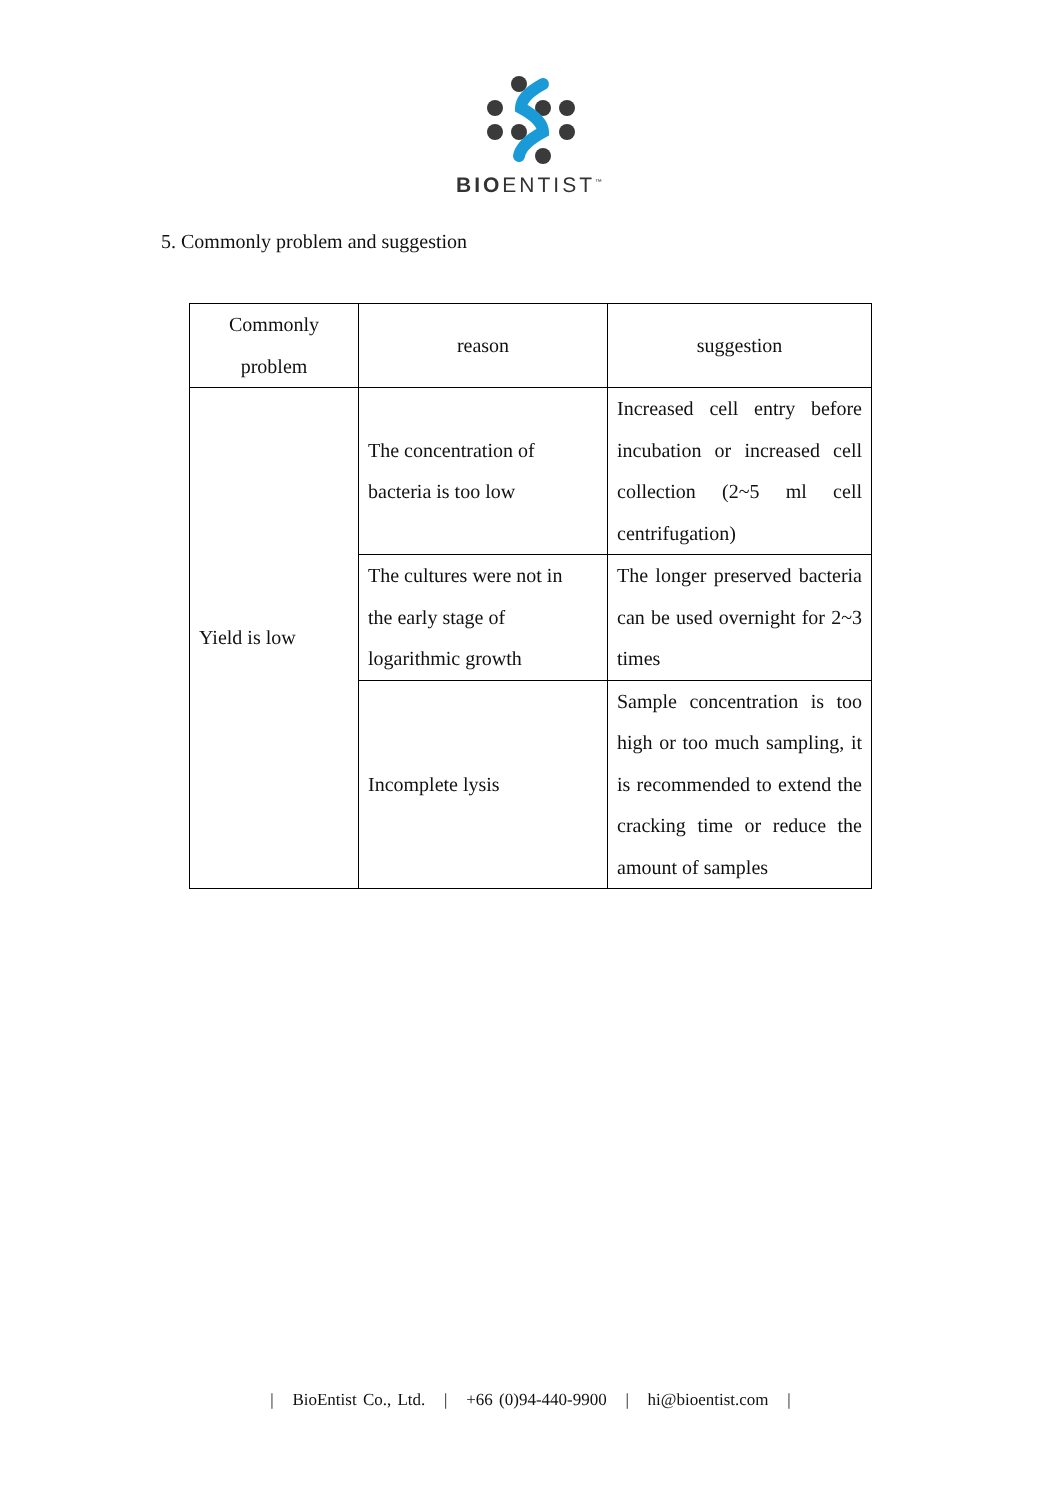BIOENTIST<sup>™</sup>
5. Commonly problem and suggestion
| Commonly problem | reason | suggestion |
| Yield is low | The concentration of bacteria is too low | Increased cell entry before incubation or increased cell collection (2~5 ml cell centrifugation) |
| | The cultures were not in the early stage of logarithmic growth | The longer preserved bacteria can be used overnight for 2~3 times |
| | Incomplete lysis | Sample concentration is too high or too much sampling, it is recommended to extend the cracking time or reduce the amount of samples |
| BioEntist Co., Ltd. | +66 (0)94-440-9900 | hi@bioentist.com |